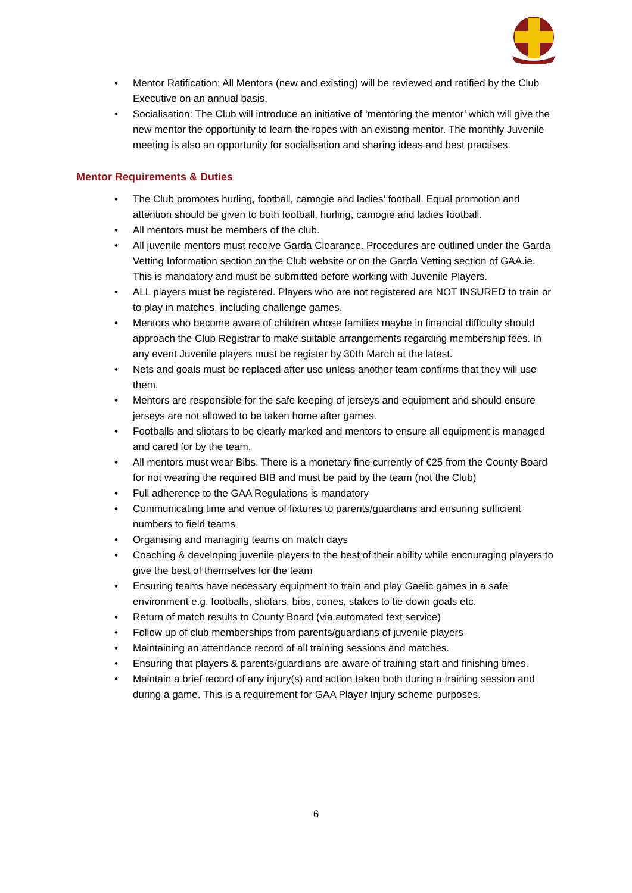• Mentor Ratification: All Mentors (new and existing) will be reviewed and ratified by the Club Executive on an annual basis.
• Socialisation: The Club will introduce an initiative of ‘mentoring the mentor’ which will give the new mentor the opportunity to learn the ropes with an existing mentor. The monthly Juvenile meeting is also an opportunity for socialisation and sharing ideas and best practises.
Mentor Requirements & Duties
• The Club promotes hurling, football, camogie and ladies’ football. Equal promotion and attention should be given to both football, hurling, camogie and ladies football.
• All mentors must be members of the club.
• All juvenile mentors must receive Garda Clearance. Procedures are outlined under the Garda Vetting Information section on the Club website or on the Garda Vetting section of GAA.ie. This is mandatory and must be submitted before working with Juvenile Players.
• ALL players must be registered. Players who are not registered are NOT INSURED to train or to play in matches, including challenge games.
• Mentors who become aware of children whose families maybe in financial difficulty should approach the Club Registrar to make suitable arrangements regarding membership fees. In any event Juvenile players must be register by 30th March at the latest.
• Nets and goals must be replaced after use unless another team confirms that they will use them.
• Mentors are responsible for the safe keeping of jerseys and equipment and should ensure jerseys are not allowed to be taken home after games.
• Footballs and sliotars to be clearly marked and mentors to ensure all equipment is managed and cared for by the team.
• All mentors must wear Bibs. There is a monetary fine currently of €25 from the County Board for not wearing the required BIB and must be paid by the team (not the Club)
• Full adherence to the GAA Regulations is mandatory
• Communicating time and venue of fixtures to parents/guardians and ensuring sufficient numbers to field teams
• Organising and managing teams on match days
• Coaching & developing juvenile players to the best of their ability while encouraging players to give the best of themselves for the team
• Ensuring teams have necessary equipment to train and play Gaelic games in a safe environment e.g. footballs, sliotars, bibs, cones, stakes to tie down goals etc.
• Return of match results to County Board (via automated text service)
• Follow up of club memberships from parents/guardians of juvenile players
• Maintaining an attendance record of all training sessions and matches.
• Ensuring that players & parents/guardians are aware of training start and finishing times.
• Maintain a brief record of any injury(s) and action taken both during a training session and during a game. This is a requirement for GAA Player Injury scheme purposes.
6